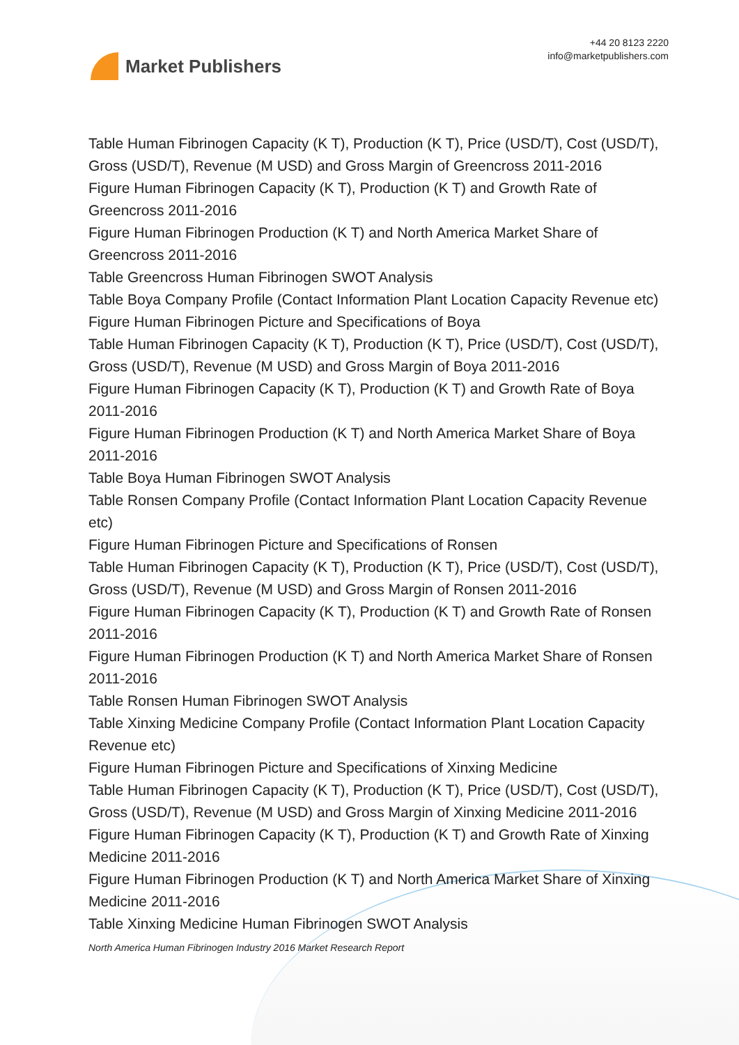Market Publishers
+44 20 8123 2220
info@marketpublishers.com
Table Human Fibrinogen Capacity (K T), Production (K T), Price (USD/T), Cost (USD/T), Gross (USD/T), Revenue (M USD) and Gross Margin of Greencross 2011-2016
Figure Human Fibrinogen Capacity (K T), Production (K T) and Growth Rate of Greencross 2011-2016
Figure Human Fibrinogen Production (K T) and North America Market Share of Greencross 2011-2016
Table Greencross Human Fibrinogen SWOT Analysis
Table Boya Company Profile (Contact Information Plant Location Capacity Revenue etc)
Figure Human Fibrinogen Picture and Specifications of Boya
Table Human Fibrinogen Capacity (K T), Production (K T), Price (USD/T), Cost (USD/T), Gross (USD/T), Revenue (M USD) and Gross Margin of Boya 2011-2016
Figure Human Fibrinogen Capacity (K T), Production (K T) and Growth Rate of Boya 2011-2016
Figure Human Fibrinogen Production (K T) and North America Market Share of Boya 2011-2016
Table Boya Human Fibrinogen SWOT Analysis
Table Ronsen Company Profile (Contact Information Plant Location Capacity Revenue etc)
Figure Human Fibrinogen Picture and Specifications of Ronsen
Table Human Fibrinogen Capacity (K T), Production (K T), Price (USD/T), Cost (USD/T), Gross (USD/T), Revenue (M USD) and Gross Margin of Ronsen 2011-2016
Figure Human Fibrinogen Capacity (K T), Production (K T) and Growth Rate of Ronsen 2011-2016
Figure Human Fibrinogen Production (K T) and North America Market Share of Ronsen 2011-2016
Table Ronsen Human Fibrinogen SWOT Analysis
Table Xinxing Medicine Company Profile (Contact Information Plant Location Capacity Revenue etc)
Figure Human Fibrinogen Picture and Specifications of Xinxing Medicine
Table Human Fibrinogen Capacity (K T), Production (K T), Price (USD/T), Cost (USD/T), Gross (USD/T), Revenue (M USD) and Gross Margin of Xinxing Medicine 2011-2016
Figure Human Fibrinogen Capacity (K T), Production (K T) and Growth Rate of Xinxing Medicine 2011-2016
Figure Human Fibrinogen Production (K T) and North America Market Share of Xinxing Medicine 2011-2016
Table Xinxing Medicine Human Fibrinogen SWOT Analysis
North America Human Fibrinogen Industry 2016 Market Research Report